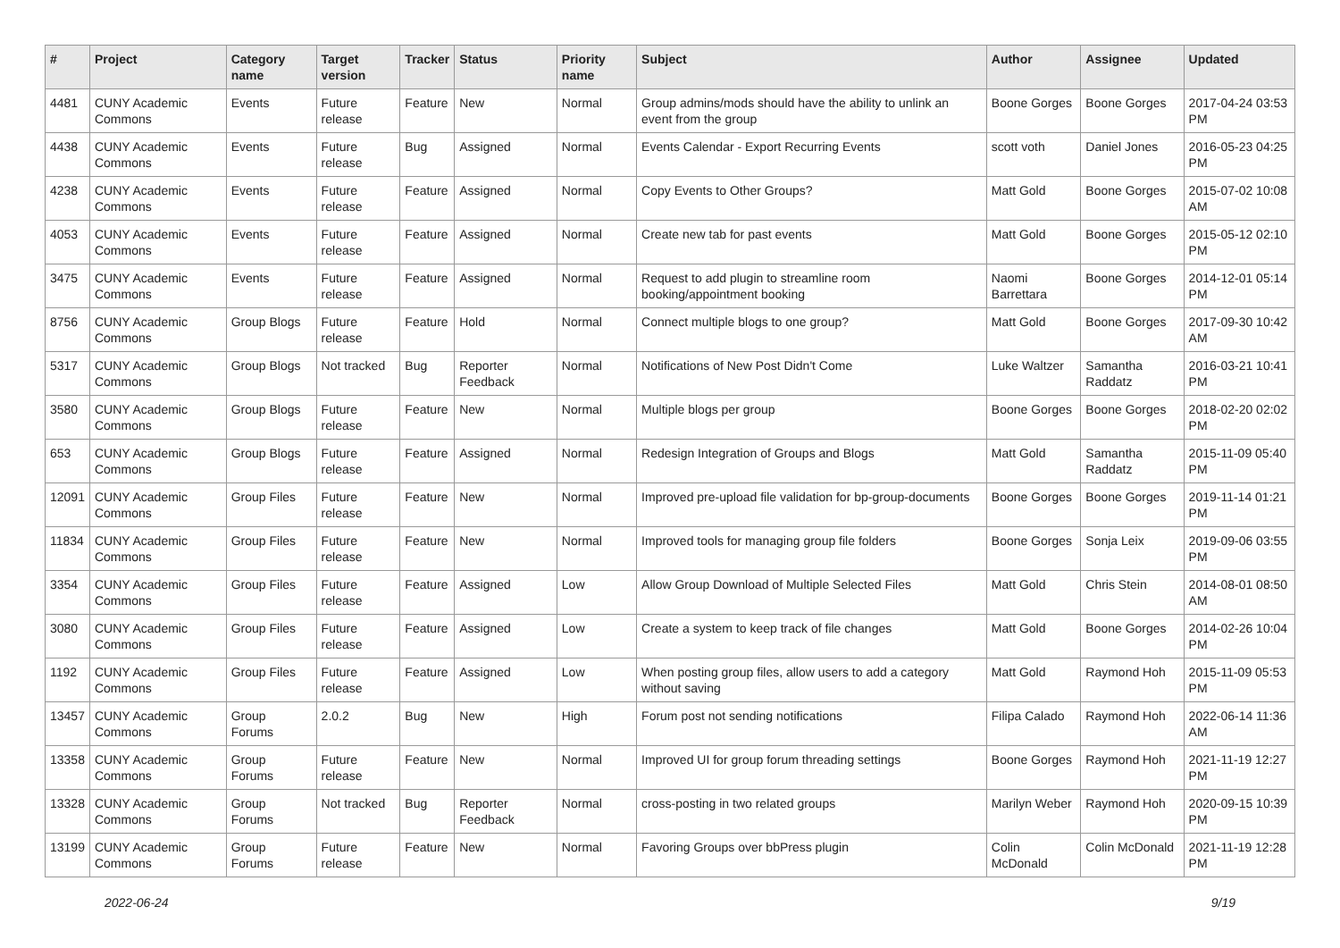| # | Project | Category name | Target version | Tracker | Status | Priority name | Subject | Author | Assignee | Updated |
| --- | --- | --- | --- | --- | --- | --- | --- | --- | --- | --- |
| 4481 | CUNY Academic Commons | Events | Future release | Feature | New | Normal | Group admins/mods should have the ability to unlink an event from the group | Boone Gorges | Boone Gorges | 2017-04-24 03:53 PM |
| 4438 | CUNY Academic Commons | Events | Future release | Bug | Assigned | Normal | Events Calendar - Export Recurring Events | scott voth | Daniel Jones | 2016-05-23 04:25 PM |
| 4238 | CUNY Academic Commons | Events | Future release | Feature | Assigned | Normal | Copy Events to Other Groups? | Matt Gold | Boone Gorges | 2015-07-02 10:08 AM |
| 4053 | CUNY Academic Commons | Events | Future release | Feature | Assigned | Normal | Create new tab for past events | Matt Gold | Boone Gorges | 2015-05-12 02:10 PM |
| 3475 | CUNY Academic Commons | Events | Future release | Feature | Assigned | Normal | Request to add plugin to streamline room booking/appointment booking | Naomi Barrettara | Boone Gorges | 2014-12-01 05:14 PM |
| 8756 | CUNY Academic Commons | Group Blogs | Future release | Feature | Hold | Normal | Connect multiple blogs to one group? | Matt Gold | Boone Gorges | 2017-09-30 10:42 AM |
| 5317 | CUNY Academic Commons | Group Blogs | Not tracked | Bug | Reporter Feedback | Normal | Notifications of New Post Didn't Come | Luke Waltzer | Samantha Raddatz | 2016-03-21 10:41 PM |
| 3580 | CUNY Academic Commons | Group Blogs | Future release | Feature | New | Normal | Multiple blogs per group | Boone Gorges | Boone Gorges | 2018-02-20 02:02 PM |
| 653 | CUNY Academic Commons | Group Blogs | Future release | Feature | Assigned | Normal | Redesign Integration of Groups and Blogs | Matt Gold | Samantha Raddatz | 2015-11-09 05:40 PM |
| 12091 | CUNY Academic Commons | Group Files | Future release | Feature | New | Normal | Improved pre-upload file validation for bp-group-documents | Boone Gorges | Boone Gorges | 2019-11-14 01:21 PM |
| 11834 | CUNY Academic Commons | Group Files | Future release | Feature | New | Normal | Improved tools for managing group file folders | Boone Gorges | Sonja Leix | 2019-09-06 03:55 PM |
| 3354 | CUNY Academic Commons | Group Files | Future release | Feature | Assigned | Low | Allow Group Download of Multiple Selected Files | Matt Gold | Chris Stein | 2014-08-01 08:50 AM |
| 3080 | CUNY Academic Commons | Group Files | Future release | Feature | Assigned | Low | Create a system to keep track of file changes | Matt Gold | Boone Gorges | 2014-02-26 10:04 PM |
| 1192 | CUNY Academic Commons | Group Files | Future release | Feature | Assigned | Low | When posting group files, allow users to add a category without saving | Matt Gold | Raymond Hoh | 2015-11-09 05:53 PM |
| 13457 | CUNY Academic Commons | Group Forums | 2.0.2 | Bug | New | High | Forum post not sending notifications | Filipa Calado | Raymond Hoh | 2022-06-14 11:36 AM |
| 13358 | CUNY Academic Commons | Group Forums | Future release | Feature | New | Normal | Improved UI for group forum threading settings | Boone Gorges | Raymond Hoh | 2021-11-19 12:27 PM |
| 13328 | CUNY Academic Commons | Group Forums | Not tracked | Bug | Reporter Feedback | Normal | cross-posting in two related groups | Marilyn Weber | Raymond Hoh | 2020-09-15 10:39 PM |
| 13199 | CUNY Academic Commons | Group Forums | Future release | Feature | New | Normal | Favoring Groups over bbPress plugin | Colin McDonald | Colin McDonald | 2021-11-19 12:28 PM |
2022-06-24 9/19